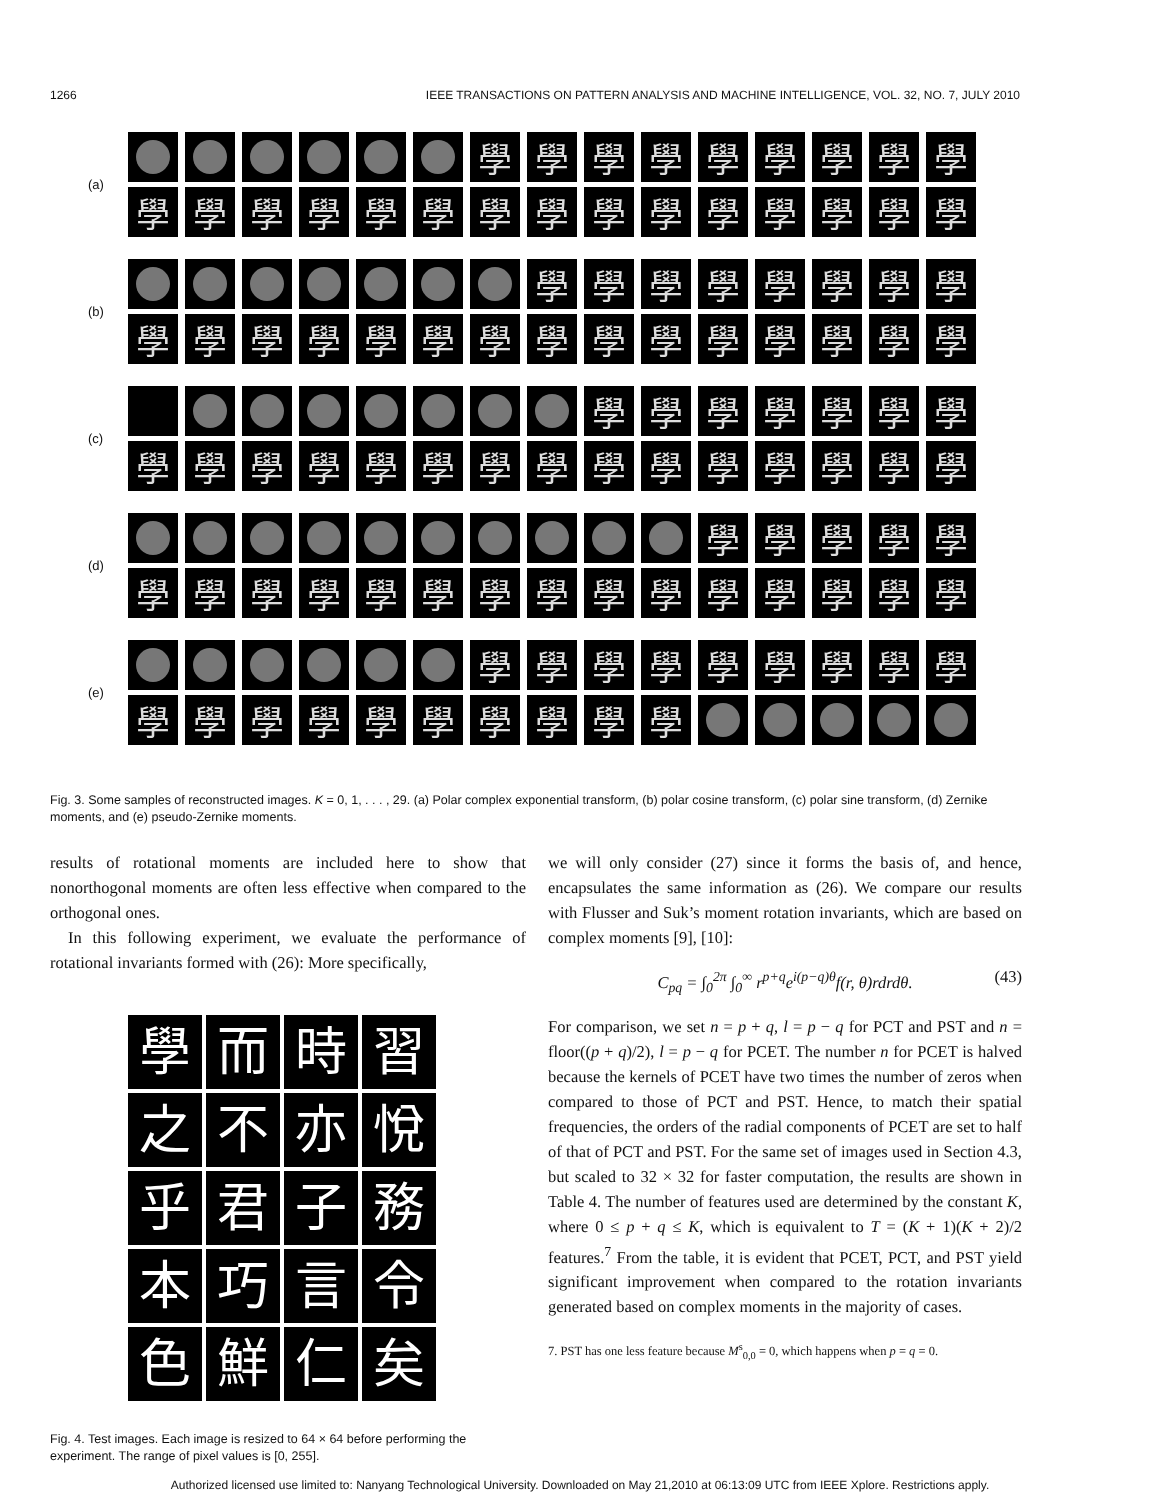1266 IEEE TRANSACTIONS ON PATTERN ANALYSIS AND MACHINE INTELLIGENCE, VOL. 32, NO. 7, JULY 2010
(a)
學
學
學
學
學
學
學
學
學
學
學
學
學
學
學
學
學
學
學
學
學
學
學
學
(b)
學
學
學
學
學
學
學
學
學
學
學
學
學
學
學
學
學
學
學
學
學
學
學
(c)
學
學
學
學
學
學
學
學
學
學
學
學
學
學
學
學
學
學
學
學
學
學
(d)
學
學
學
學
學
學
學
學
學
學
學
學
學
學
學
學
學
學
學
學
(e)
學
學
學
學
學
學
學
學
學
學
學
學
學
學
學
學
學
學
學
Fig. 3. Some samples of reconstructed images. K = 0, 1, . . . , 29. (a) Polar complex exponential transform, (b) polar cosine transform, (c) polar sine transform, (d) Zernike moments, and (e) pseudo-Zernike moments.
results of rotational moments are included here to show that nonorthogonal moments are often less effective when compared to the orthogonal ones.
In this following experiment, we evaluate the performance of rotational invariants formed with (26): More specifically,
學
而
時
習
之
不
亦
悅
乎
君
子
務
本
巧
言
令
色
鮮
仁
矣
Fig. 4. Test images. Each image is resized to 64 × 64 before performing the experiment. The range of pixel values is [0, 255].
we will only consider (27) since it forms the basis of, and hence, encapsulates the same information as (26). We compare our results with Flusser and Suk’s moment rotation invariants, which are based on complex moments [9], [10]:
C<sub>pq</sub> = ∫<sub>0</sub><sup>2π</sup> ∫<sub>0</sub><sup>∞</sup> r<sup>p+q</sup>e<sup>i(p−q)θ</sup>f(r, θ)rdrdθ. (43)
For comparison, we set n = p + q, l = p − q for PCT and PST and n = floor((p + q)/2), l = p − q for PCET. The number n for PCET is halved because the kernels of PCET have two times the number of zeros when compared to those of PCT and PST. Hence, to match their spatial frequencies, the orders of the radial components of PCET are set to half of that of PCT and PST. For the same set of images used in Section 4.3, but scaled to 32 × 32 for faster computation, the results are shown in Table 4. The number of features used are determined by the constant K, where 0 ≤ p + q ≤ K, which is equivalent to T = (K + 1)(K + 2)/2 features.<sup>7</sup> From the table, it is evident that PCET, PCT, and PST yield significant improvement when compared to the rotation invariants generated based on complex moments in the majority of cases.
7. PST has one less feature because M<sup>s</sup><sub>0,0</sub> = 0, which happens when p = q = 0.
Authorized licensed use limited to: Nanyang Technological University. Downloaded on May 21,2010 at 06:13:09 UTC from IEEE Xplore. Restrictions apply.